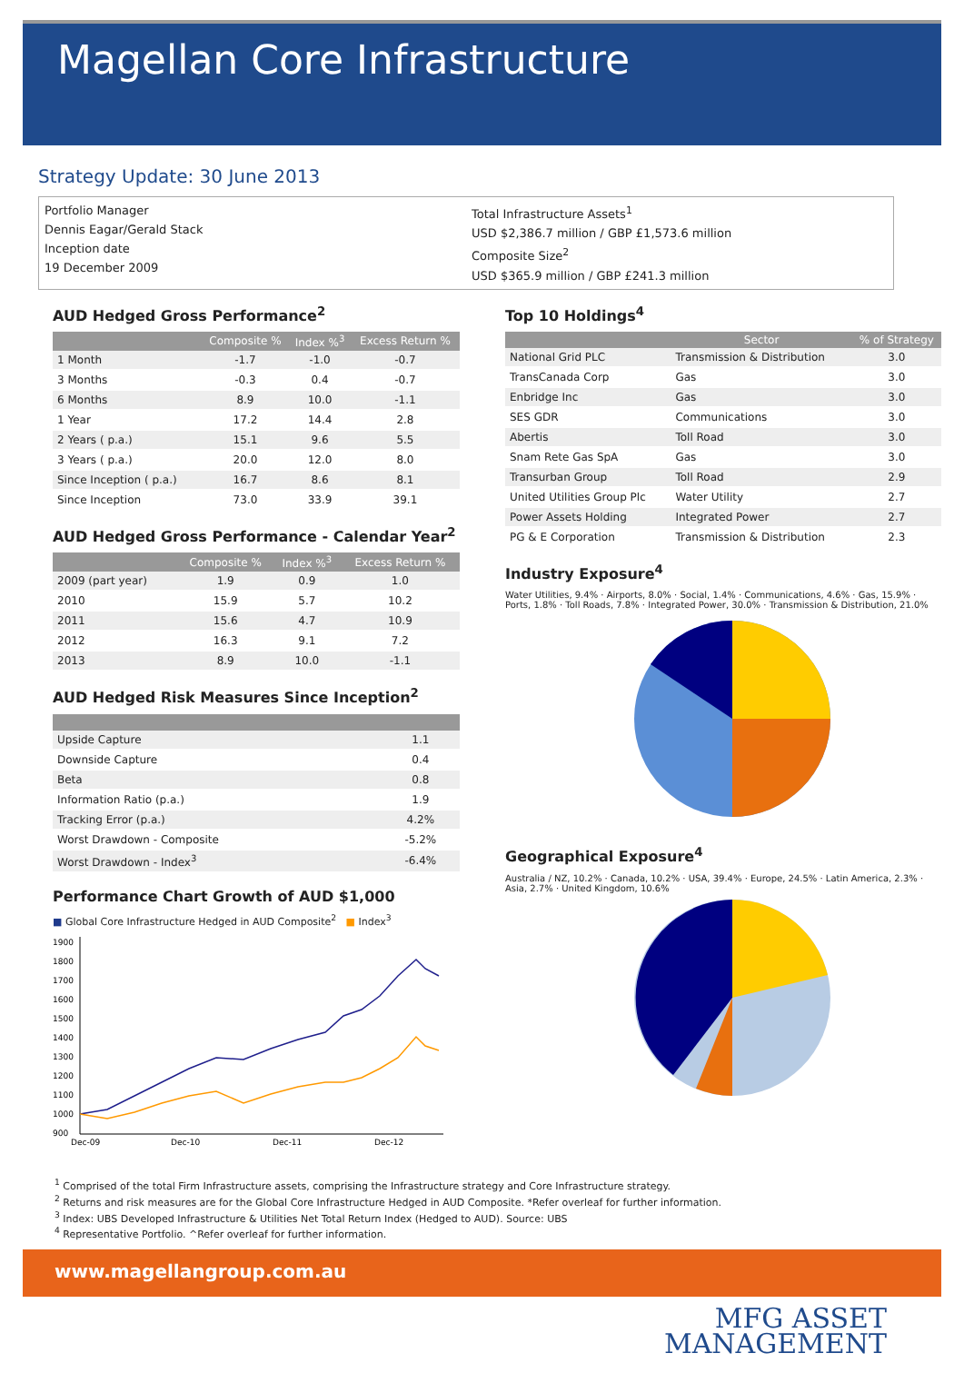Magellan Core Infrastructure
Strategy Update: 30 June 2013
Portfolio Manager
Dennis Eagar/Gerald Stack
Inception date
19 December 2009
Total Infrastructure Assets<sup>1</sup>
USD $2,386.7 million / GBP £1,573.6 million
Composite Size<sup>2</sup>
USD $365.9 million / GBP £241.3 million
AUD Hedged Gross Performance<sup>2</sup>
| | Composite % | Index %<sup>3</sup> | Excess Return % |
| --- | --- | --- | --- |
| 1 Month | -1.7 | -1.0 | -0.7 |
| 3 Months | -0.3 | 0.4 | -0.7 |
| 6 Months | 8.9 | 10.0 | -1.1 |
| 1 Year | 17.2 | 14.4 | 2.8 |
| 2 Years ( p.a.) | 15.1 | 9.6 | 5.5 |
| 3 Years ( p.a.) | 20.0 | 12.0 | 8.0 |
| Since Inception ( p.a.) | 16.7 | 8.6 | 8.1 |
| Since Inception | 73.0 | 33.9 | 39.1 |
AUD Hedged Gross Performance - Calendar Year<sup>2</sup>
| | Composite % | Index %<sup>3</sup> | Excess Return % |
| --- | --- | --- | --- |
| 2009 (part year) | 1.9 | 0.9 | 1.0 |
| 2010 | 15.9 | 5.7 | 10.2 |
| 2011 | 15.6 | 4.7 | 10.9 |
| 2012 | 16.3 | 9.1 | 7.2 |
| 2013 | 8.9 | 10.0 | -1.1 |
AUD Hedged Risk Measures Since Inception<sup>2</sup>
| Upside Capture | 1.1 |
| Downside Capture | 0.4 |
| Beta | 0.8 |
| Information Ratio (p.a.) | 1.9 |
| Tracking Error (p.a.) | 4.2% |
| Worst Drawdown - Composite | -5.2% |
| Worst Drawdown - Index<sup>3</sup> | -6.4% |
Performance Chart Growth of AUD $1,000
■ Global Core Infrastructure Hedged in AUD Composite<sup>2</sup> ■ Index<sup>3</sup>
1900
1800
1700
1600
1500
1400
1300
1200
1100
1000
900
Dec-09
Dec-10
Dec-11
Dec-12
Top 10 Holdings<sup>4</sup>
| | Sector | % of Strategy |
| --- | --- | --- |
| National Grid PLC | Transmission & Distribution | 3.0 |
| TransCanada Corp | Gas | 3.0 |
| Enbridge Inc | Gas | 3.0 |
| SES GDR | Communications | 3.0 |
| Abertis | Toll Road | 3.0 |
| Snam Rete Gas SpA | Gas | 3.0 |
| Transurban Group | Toll Road | 2.9 |
| United Utilities Group Plc | Water Utility | 2.7 |
| Power Assets Holding | Integrated Power | 2.7 |
| PG & E Corporation | Transmission & Distribution | 2.3 |
Industry Exposure<sup>4</sup>
Water Utilities, 9.4% · Airports, 8.0% · Social, 1.4% · Communications, 4.6% · Gas, 15.9% · Ports, 1.8% · Toll Roads, 7.8% · Integrated Power, 30.0% · Transmission & Distribution, 21.0%
Geographical Exposure<sup>4</sup>
Australia / NZ, 10.2% · Canada, 10.2% · USA, 39.4% · Europe, 24.5% · Latin America, 2.3% · Asia, 2.7% · United Kingdom, 10.6%
<sup>1</sup> Comprised of the total Firm Infrastructure assets, comprising the Infrastructure strategy and Core Infrastructure strategy.
<sup>2</sup> Returns and risk measures are for the Global Core Infrastructure Hedged in AUD Composite. *Refer overleaf for further information.
<sup>3</sup> Index: UBS Developed Infrastructure & Utilities Net Total Return Index (Hedged to AUD). Source: UBS
<sup>4</sup> Representative Portfolio. ^Refer overleaf for further information.
www.magellangroup.com.au
MFG ASSET
MANAGEMENT